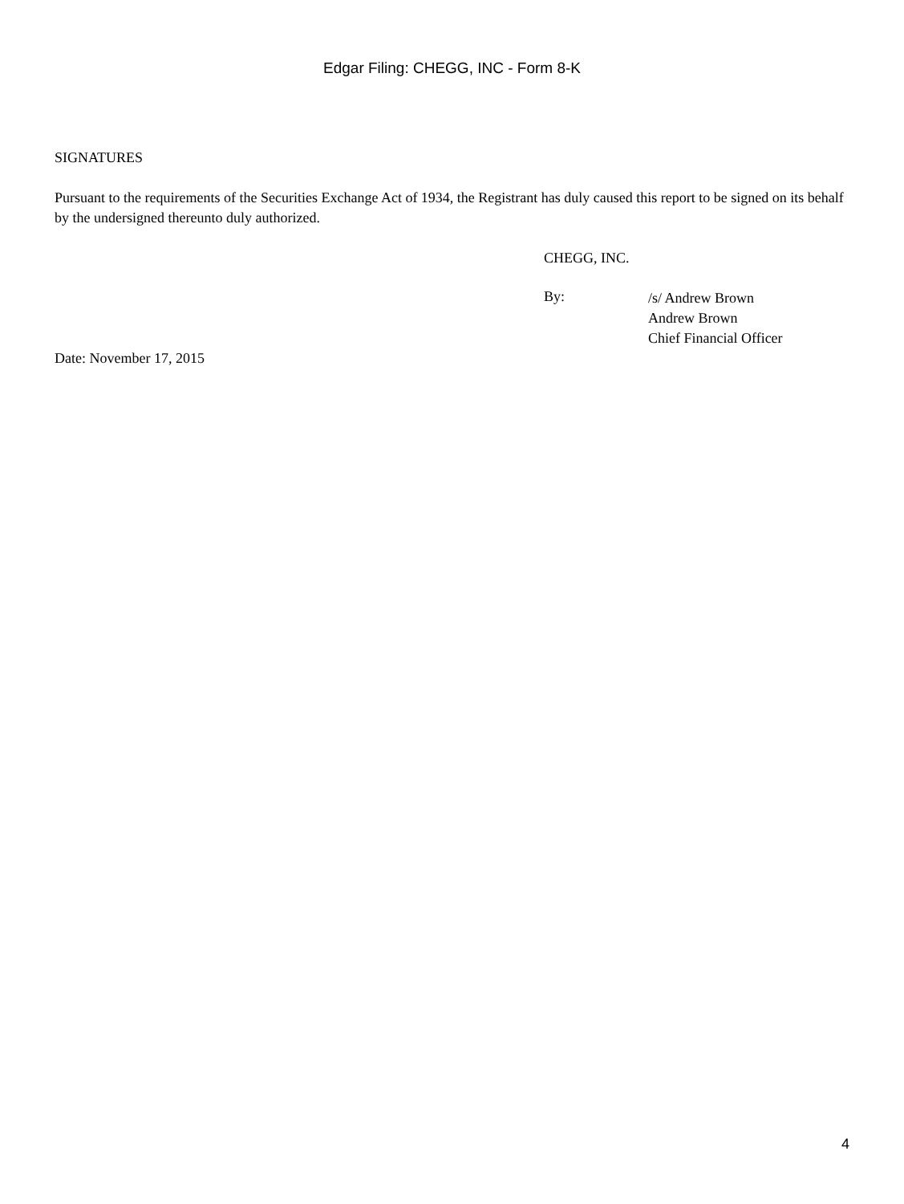Edgar Filing: CHEGG, INC - Form 8-K
SIGNATURES
Pursuant to the requirements of the Securities Exchange Act of 1934, the Registrant has duly caused this report to be signed on its behalf by the undersigned thereunto duly authorized.
CHEGG, INC.
By:
/s/ Andrew Brown
Andrew Brown
Chief Financial Officer
Date: November 17, 2015
4